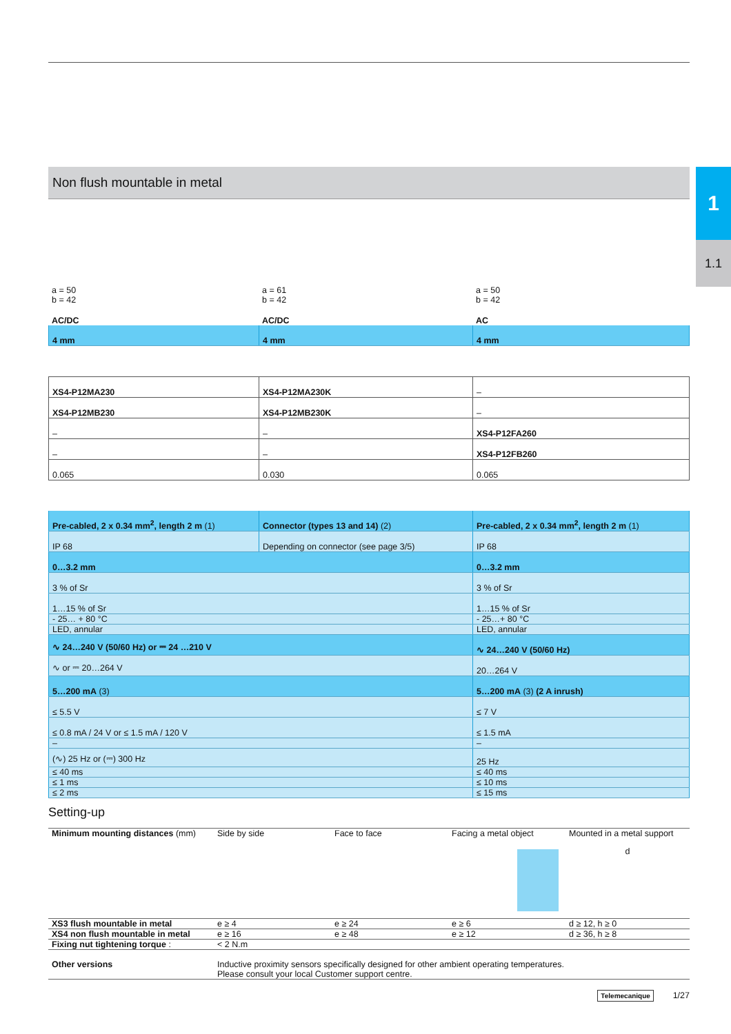1
1.1
Non flush mountable in metal
| a = 50 b = 42 | a = 61 b = 42 | a = 50 b = 42 |
| AC/DC | AC/DC | AC |
| 4 mm | 4 mm | 4 mm |
| XS4-P12MA230 | XS4-P12MA230K | – |
| XS4-P12MB230 | XS4-P12MB230K | – |
| – | – | XS4-P12FA260 |
| – | – | XS4-P12FB260 |
| 0.065 | 0.030 | 0.065 |
| Pre-cabled, 2 x 0.34 mm<sup>2</sup>, length 2 m (1) | Connector (types 13 and 14) (2) | Pre-cabled, 2 x 0.34 mm<sup>2</sup>, length 2 m (1) |
| IP 68 | Depending on connector (see page 3/5) | IP 68 |
| 0…3.2 mm | | 0…3.2 mm |
| 3 % of Sr | | 3 % of Sr |
| 1…15 % of Sr | | 1…15 % of Sr |
| - 25… + 80 °C | | - 25…+ 80 °C |
| LED, annular | | LED, annular |
| ∿ 24…240 V (50/60 Hz) or ⎓ 24 …210 V | | ∿ 24…240 V (50/60 Hz) |
| ∿ or ⎓ 20…264 V | | 20…264 V |
| 5…200 mA (3) | | 5…200 mA (3) (2 A inrush) |
| ≤ 5.5 V | | ≤ 7 V |
| ≤ 0.8 mA / 24 V or ≤ 1.5 mA / 120 V | | ≤ 1.5 mA |
| – | | – |
| (∿) 25 Hz or (⎓) 300 Hz | | 25 Hz |
| ≤ 40 ms | | ≤ 40 ms |
| ≤ 1 ms | | ≤ 10 ms |
| ≤ 2 ms | | ≤ 15 ms |
Setting-up
| Minimum mounting distances (mm) | Side by side | Face to face | Facing a metal object | Mounted in a metal support d |
| XS3 flush mountable in metal | e ≥ 4 | e ≥ 24 | e ≥ 6 | d ≥ 12, h ≥ 0 |
| XS4 non flush mountable in metal | e ≥ 16 | e ≥ 48 | e ≥ 12 | d ≥ 36, h ≥ 8 |
| Fixing nut tightening torque : | < 2 N.m | | | |
| Other versions | Inductive proximity sensors specifically designed for other ambient operating temperatures. Please consult your local Customer support centre. | | | |
Telemecanique 1/27